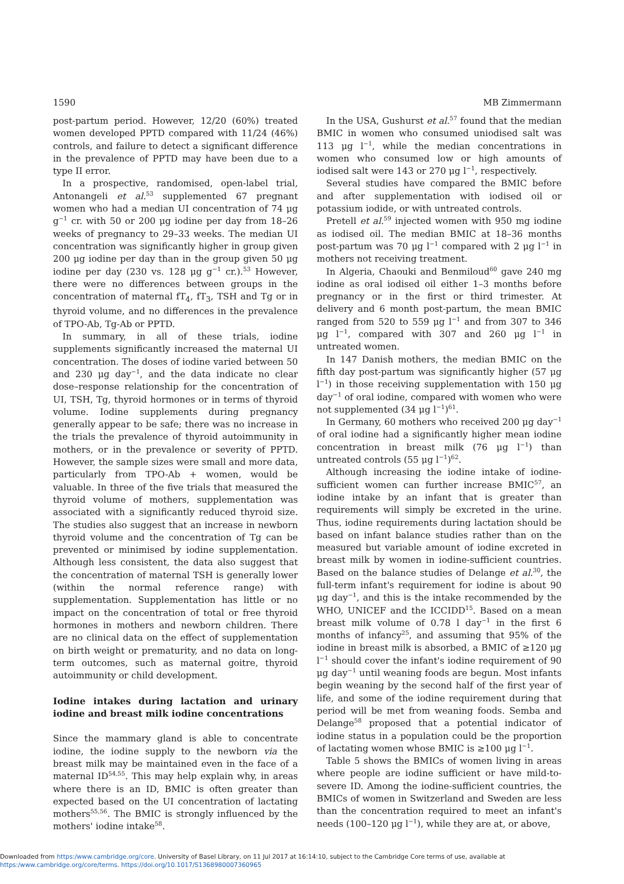1590 MB Zimmermann
post-partum period. However, 12/20 (60%) treated women developed PPTD compared with 11/24 (46%) controls, and failure to detect a significant difference in the prevalence of PPTD may have been due to a type II error.
In a prospective, randomised, open-label trial, Antonangeli et al.<sup>53</sup> supplemented 67 pregnant women who had a median UI concentration of 74 μg g<sup>−1</sup> cr. with 50 or 200 μg iodine per day from 18–26 weeks of pregnancy to 29–33 weeks. The median UI concentration was significantly higher in group given 200 μg iodine per day than in the group given 50 μg iodine per day (230 vs. 128 μg g<sup>−1</sup> cr.).<sup>53</sup> However, there were no differences between groups in the concentration of maternal fT<sub>4</sub>, fT<sub>3</sub>, TSH and Tg or in thyroid volume, and no differences in the prevalence of TPO-Ab, Tg-Ab or PPTD.
In summary, in all of these trials, iodine supplements significantly increased the maternal UI concentration. The doses of iodine varied between 50 and 230 μg day<sup>−1</sup>, and the data indicate no clear dose–response relationship for the concentration of UI, TSH, Tg, thyroid hormones or in terms of thyroid volume. Iodine supplements during pregnancy generally appear to be safe; there was no increase in the trials the prevalence of thyroid autoimmunity in mothers, or in the prevalence or severity of PPTD. However, the sample sizes were small and more data, particularly from TPO-Ab + women, would be valuable. In three of the five trials that measured the thyroid volume of mothers, supplementation was associated with a significantly reduced thyroid size. The studies also suggest that an increase in newborn thyroid volume and the concentration of Tg can be prevented or minimised by iodine supplementation. Although less consistent, the data also suggest that the concentration of maternal TSH is generally lower (within the normal reference range) with supplementation. Supplementation has little or no impact on the concentration of total or free thyroid hormones in mothers and newborn children. There are no clinical data on the effect of supplementation on birth weight or prematurity, and no data on long-term outcomes, such as maternal goitre, thyroid autoimmunity or child development.
Iodine intakes during lactation and urinary iodine and breast milk iodine concentrations
Since the mammary gland is able to concentrate iodine, the iodine supply to the newborn via the breast milk may be maintained even in the face of a maternal ID<sup>54,55</sup>. This may help explain why, in areas where there is an ID, BMIC is often greater than expected based on the UI concentration of lactating mothers<sup>55,56</sup>. The BMIC is strongly influenced by the mothers' iodine intake<sup>58</sup>.
In the USA, Gushurst et al.<sup>57</sup> found that the median BMIC in women who consumed uniodised salt was 113 μg l<sup>−1</sup>, while the median concentrations in women who consumed low or high amounts of iodised salt were 143 or 270 μg l<sup>−1</sup>, respectively.
Several studies have compared the BMIC before and after supplementation with iodised oil or potassium iodide, or with untreated controls.
Pretell et al.<sup>59</sup> injected women with 950 mg iodine as iodised oil. The median BMIC at 18–36 months post-partum was 70 μg l<sup>−1</sup> compared with 2 μg l<sup>−1</sup> in mothers not receiving treatment.
In Algeria, Chaouki and Benmiloud<sup>60</sup> gave 240 mg iodine as oral iodised oil either 1–3 months before pregnancy or in the first or third trimester. At delivery and 6 month post-partum, the mean BMIC ranged from 520 to 559 μg l<sup>−1</sup> and from 307 to 346 μg l<sup>−1</sup>, compared with 307 and 260 μg l<sup>−1</sup> in untreated women.
In 147 Danish mothers, the median BMIC on the fifth day post-partum was significantly higher (57 μg l<sup>−1</sup>) in those receiving supplementation with 150 μg day<sup>−1</sup> of oral iodine, compared with women who were not supplemented (34 μg l<sup>−1</sup>)<sup>61</sup>.
In Germany, 60 mothers who received 200 μg day<sup>−1</sup> of oral iodine had a significantly higher mean iodine concentration in breast milk (76 μg l<sup>−1</sup>) than untreated controls (55 μg l<sup>−1</sup>)<sup>62</sup>.
Although increasing the iodine intake of iodine-sufficient women can further increase BMIC<sup>57</sup>, an iodine intake by an infant that is greater than requirements will simply be excreted in the urine. Thus, iodine requirements during lactation should be based on infant balance studies rather than on the measured but variable amount of iodine excreted in breast milk by women in iodine-sufficient countries. Based on the balance studies of Delange et al.<sup>30</sup>, the full-term infant's requirement for iodine is about 90 μg day<sup>−1</sup>, and this is the intake recommended by the WHO, UNICEF and the ICCIDD<sup>15</sup>. Based on a mean breast milk volume of 0.78 l day<sup>−1</sup> in the first 6 months of infancy<sup>25</sup>, and assuming that 95% of the iodine in breast milk is absorbed, a BMIC of ≥120 μg l<sup>−1</sup> should cover the infant's iodine requirement of 90 μg day<sup>−1</sup> until weaning foods are begun. Most infants begin weaning by the second half of the first year of life, and some of the iodine requirement during that period will be met from weaning foods. Semba and Delange<sup>58</sup> proposed that a potential indicator of iodine status in a population could be the proportion of lactating women whose BMIC is ≥100 μg l<sup>−1</sup>.
Table 5 shows the BMICs of women living in areas where people are iodine sufficient or have mild-to-severe ID. Among the iodine-sufficient countries, the BMICs of women in Switzerland and Sweden are less than the concentration required to meet an infant's needs (100–120 μg l<sup>−1</sup>), while they are at, or above,
Downloaded from https:/www.cambridge.org/core. University of Basel Library, on 11 Jul 2017 at 16:14:10, subject to the Cambridge Core terms of use, available at
https:/www.cambridge.org/core/terms. https://doi.org/10.1017/S1368980007360965